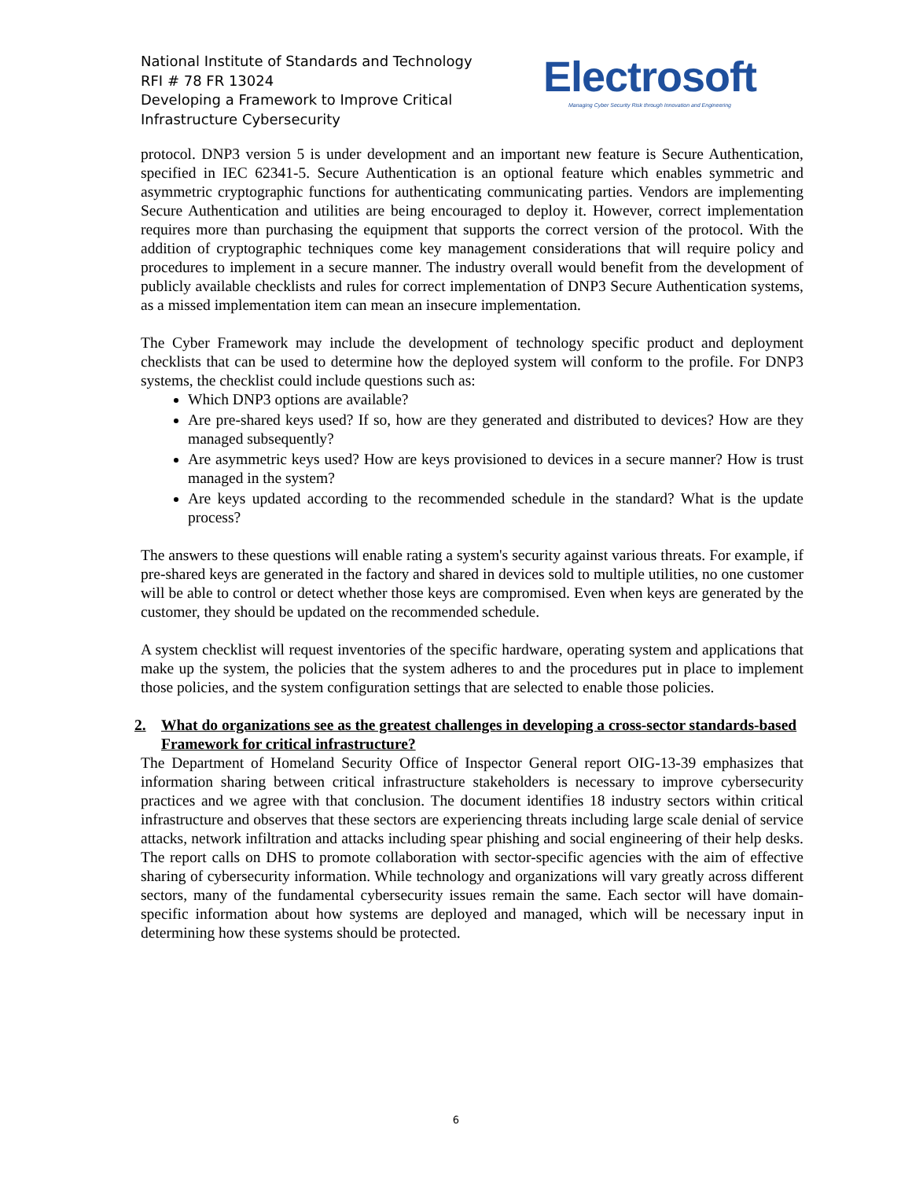National Institute of Standards and Technology
RFI # 78 FR 13024
Developing a Framework to Improve Critical
Infrastructure Cybersecurity
Electrosoft
Managing Cyber Security Risk through Innovation and Engineering
protocol. DNP3 version 5 is under development and an important new feature is Secure Authentication, specified in IEC 62341-5. Secure Authentication is an optional feature which enables symmetric and asymmetric cryptographic functions for authenticating communicating parties. Vendors are implementing Secure Authentication and utilities are being encouraged to deploy it. However, correct implementation requires more than purchasing the equipment that supports the correct version of the protocol. With the addition of cryptographic techniques come key management considerations that will require policy and procedures to implement in a secure manner. The industry overall would benefit from the development of publicly available checklists and rules for correct implementation of DNP3 Secure Authentication systems, as a missed implementation item can mean an insecure implementation.
The Cyber Framework may include the development of technology specific product and deployment checklists that can be used to determine how the deployed system will conform to the profile. For DNP3 systems, the checklist could include questions such as:
Which DNP3 options are available?
Are pre-shared keys used? If so, how are they generated and distributed to devices? How are they managed subsequently?
Are asymmetric keys used? How are keys provisioned to devices in a secure manner? How is trust managed in the system?
Are keys updated according to the recommended schedule in the standard? What is the update process?
The answers to these questions will enable rating a system's security against various threats. For example, if pre-shared keys are generated in the factory and shared in devices sold to multiple utilities, no one customer will be able to control or detect whether those keys are compromised. Even when keys are generated by the customer, they should be updated on the recommended schedule.
A system checklist will request inventories of the specific hardware, operating system and applications that make up the system, the policies that the system adheres to and the procedures put in place to implement those policies, and the system configuration settings that are selected to enable those policies.
2. What do organizations see as the greatest challenges in developing a cross-sector standards-based Framework for critical infrastructure?
The Department of Homeland Security Office of Inspector General report OIG-13-39 emphasizes that information sharing between critical infrastructure stakeholders is necessary to improve cybersecurity practices and we agree with that conclusion. The document identifies 18 industry sectors within critical infrastructure and observes that these sectors are experiencing threats including large scale denial of service attacks, network infiltration and attacks including spear phishing and social engineering of their help desks. The report calls on DHS to promote collaboration with sector-specific agencies with the aim of effective sharing of cybersecurity information. While technology and organizations will vary greatly across different sectors, many of the fundamental cybersecurity issues remain the same. Each sector will have domain-specific information about how systems are deployed and managed, which will be necessary input in determining how these systems should be protected.
6